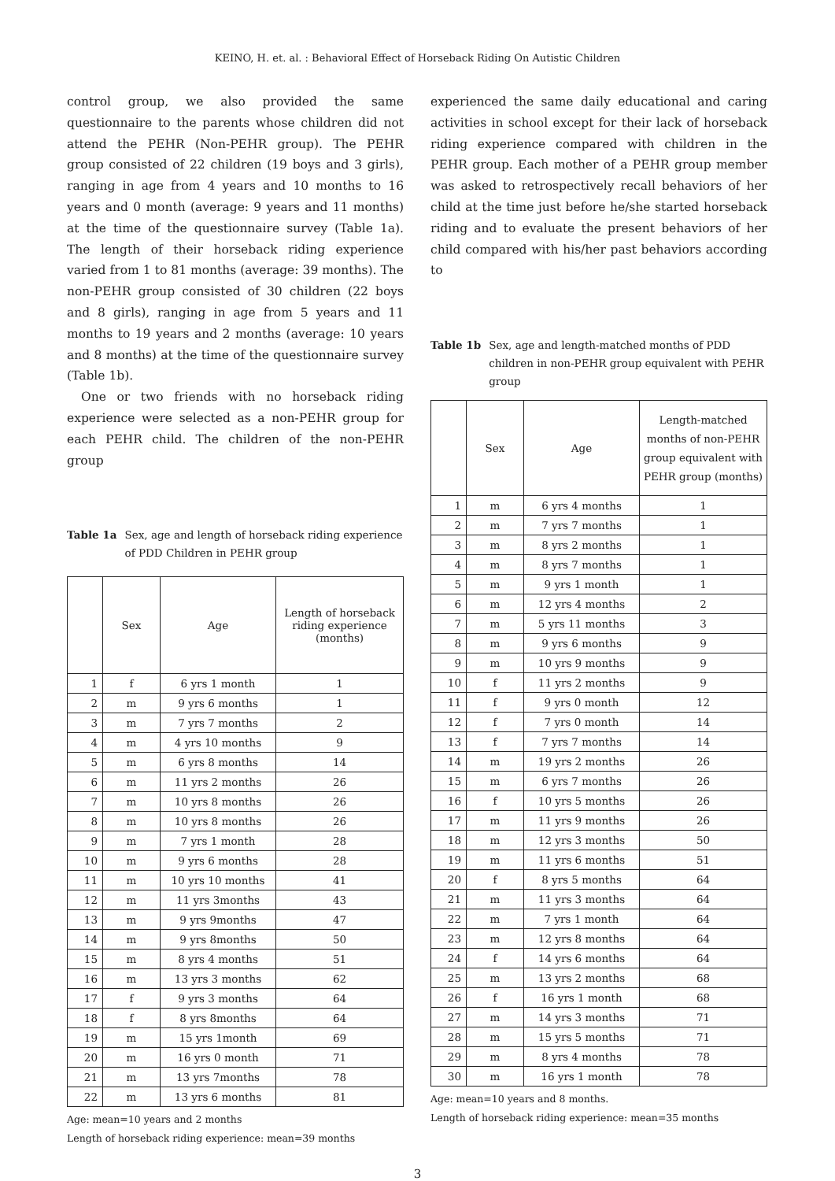KEINO, H. et. al. : Behavioral Effect of Horseback Riding On Autistic Children
control group, we also provided the same questionnaire to the parents whose children did not attend the PEHR (Non-PEHR group). The PEHR group consisted of 22 children (19 boys and 3 girls), ranging in age from 4 years and 10 months to 16 years and 0 month (average: 9 years and 11 months) at the time of the questionnaire survey (Table 1a). The length of their horseback riding experience varied from 1 to 81 months (average: 39 months). The non-PEHR group consisted of 30 children (22 boys and 8 girls), ranging in age from 5 years and 11 months to 19 years and 2 months (average: 10 years and 8 months) at the time of the questionnaire survey (Table 1b).
One or two friends with no horseback riding experience were selected as a non-PEHR group for each PEHR child. The children of the non-PEHR group
Table 1a Sex, age and length of horseback riding experience of PDD Children in PEHR group
| | Sex | Age | Length of horseback riding experience (months) |
| --- | --- | --- | --- |
| 1 | f | 6 yrs 1 month | 1 |
| 2 | m | 9 yrs 6 months | 1 |
| 3 | m | 7 yrs 7 months | 2 |
| 4 | m | 4 yrs 10 months | 9 |
| 5 | m | 6 yrs 8 months | 14 |
| 6 | m | 11 yrs 2 months | 26 |
| 7 | m | 10 yrs 8 months | 26 |
| 8 | m | 10 yrs 8 months | 26 |
| 9 | m | 7 yrs 1 month | 28 |
| 10 | m | 9 yrs 6 months | 28 |
| 11 | m | 10 yrs 10 months | 41 |
| 12 | m | 11 yrs 3months | 43 |
| 13 | m | 9 yrs 9months | 47 |
| 14 | m | 9 yrs 8months | 50 |
| 15 | m | 8 yrs 4 months | 51 |
| 16 | m | 13 yrs 3 months | 62 |
| 17 | f | 9 yrs 3 months | 64 |
| 18 | f | 8 yrs 8months | 64 |
| 19 | m | 15 yrs 1month | 69 |
| 20 | m | 16 yrs 0 month | 71 |
| 21 | m | 13 yrs 7months | 78 |
| 22 | m | 13 yrs 6 months | 81 |
Age: mean=10 years and 2 months
Length of horseback riding experience: mean=39 months
experienced the same daily educational and caring activities in school except for their lack of horseback riding experience compared with children in the PEHR group. Each mother of a PEHR group member was asked to retrospectively recall behaviors of her child at the time just before he/she started horseback riding and to evaluate the present behaviors of her child compared with his/her past behaviors according to
Table 1b Sex, age and length-matched months of PDD children in non-PEHR group equivalent with PEHR group
| | Sex | Age | Length-matched months of non-PEHR group equivalent with PEHR group (months) |
| --- | --- | --- | --- |
| 1 | m | 6 yrs 4 months | 1 |
| 2 | m | 7 yrs 7 months | 1 |
| 3 | m | 8 yrs 2 months | 1 |
| 4 | m | 8 yrs 7 months | 1 |
| 5 | m | 9 yrs 1 month | 1 |
| 6 | m | 12 yrs 4 months | 2 |
| 7 | m | 5 yrs 11 months | 3 |
| 8 | m | 9 yrs 6 months | 9 |
| 9 | m | 10 yrs 9 months | 9 |
| 10 | f | 11 yrs 2 months | 9 |
| 11 | f | 9 yrs 0 month | 12 |
| 12 | f | 7 yrs 0 month | 14 |
| 13 | f | 7 yrs 7 months | 14 |
| 14 | m | 19 yrs 2 months | 26 |
| 15 | m | 6 yrs 7 months | 26 |
| 16 | f | 10 yrs 5 months | 26 |
| 17 | m | 11 yrs 9 months | 26 |
| 18 | m | 12 yrs 3 months | 50 |
| 19 | m | 11 yrs 6 months | 51 |
| 20 | f | 8 yrs 5 months | 64 |
| 21 | m | 11 yrs 3 months | 64 |
| 22 | m | 7 yrs 1 month | 64 |
| 23 | m | 12 yrs 8 months | 64 |
| 24 | f | 14 yrs 6 months | 64 |
| 25 | m | 13 yrs 2 months | 68 |
| 26 | f | 16 yrs 1 month | 68 |
| 27 | m | 14 yrs 3 months | 71 |
| 28 | m | 15 yrs 5 months | 71 |
| 29 | m | 8 yrs 4 months | 78 |
| 30 | m | 16 yrs 1 month | 78 |
Age: mean=10 years and 8 months.
Length of horseback riding experience: mean=35 months
3